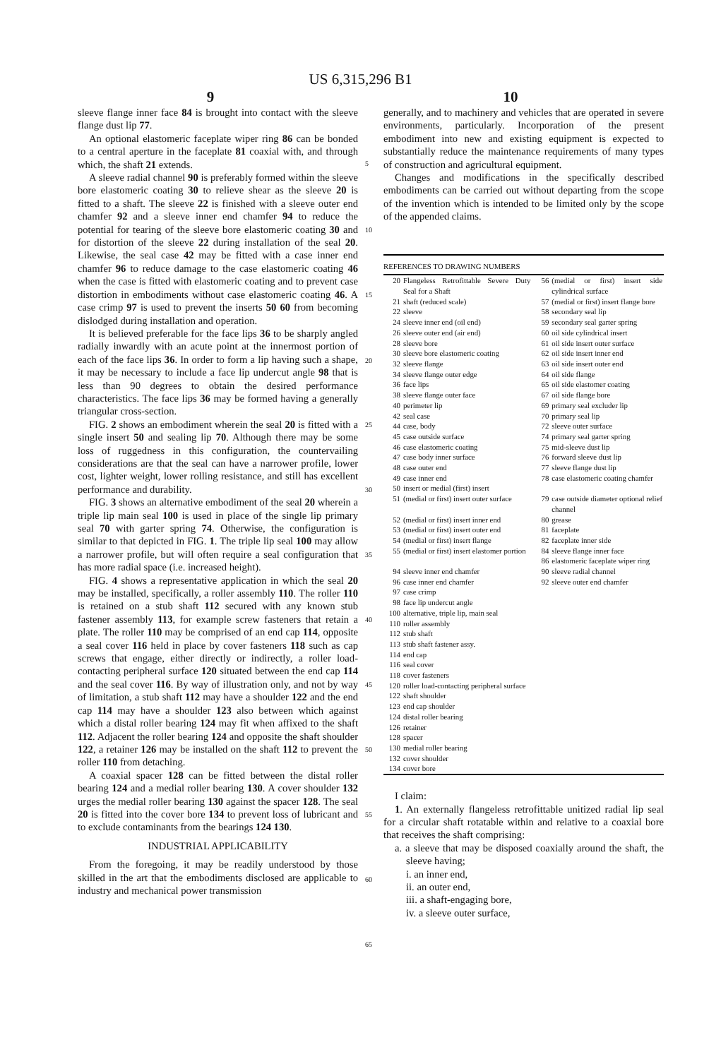US 6,315,296 B1
9 10
sleeve flange inner face 84 is brought into contact with the sleeve flange dust lip 77.
An optional elastomeric faceplate wiper ring 86 can be bonded to a central aperture in the faceplate 81 coaxial with, and through which, the shaft 21 extends.
A sleeve radial channel 90 is preferably formed within the sleeve bore elastomeric coating 30 to relieve shear as the sleeve 20 is fitted to a shaft. The sleeve 22 is finished with a sleeve outer end chamfer 92 and a sleeve inner end chamfer 94 to reduce the potential for tearing of the sleeve bore elastomeric coating 30 and for distortion of the sleeve 22 during installation of the seal 20. Likewise, the seal case 42 may be fitted with a case inner end chamfer 96 to reduce damage to the case elastomeric coating 46 when the case is fitted with elastomeric coating and to prevent case distortion in embodiments without case elastomeric coating 46. A case crimp 97 is used to prevent the inserts 50 60 from becoming dislodged during installation and operation.
It is believed preferable for the face lips 36 to be sharply angled radially inwardly with an acute point at the innermost portion of each of the face lips 36. In order to form a lip having such a shape, it may be necessary to include a face lip undercut angle 98 that is less than 90 degrees to obtain the desired performance characteristics. The face lips 36 may be formed having a generally triangular cross-section.
FIG. 2 shows an embodiment wherein the seal 20 is fitted with a single insert 50 and sealing lip 70. Although there may be some loss of ruggedness in this configuration, the countervailing considerations are that the seal can have a narrower profile, lower cost, lighter weight, lower rolling resistance, and still has excellent performance and durability.
FIG. 3 shows an alternative embodiment of the seal 20 wherein a triple lip main seal 100 is used in place of the single lip primary seal 70 with garter spring 74. Otherwise, the configuration is similar to that depicted in FIG. 1. The triple lip seal 100 may allow a narrower profile, but will often require a seal configuration that has more radial space (i.e. increased height).
FIG. 4 shows a representative application in which the seal 20 may be installed, specifically, a roller assembly 110. The roller 110 is retained on a stub shaft 112 secured with any known stub fastener assembly 113, for example screw fasteners that retain a plate. The roller 110 may be comprised of an end cap 114, opposite a seal cover 116 held in place by cover fasteners 118 such as cap screws that engage, either directly or indirectly, a roller load-contacting peripheral surface 120 situated between the end cap 114 and the seal cover 116. By way of illustration only, and not by way of limitation, a stub shaft 112 may have a shoulder 122 and the end cap 114 may have a shoulder 123 also between which against which a distal roller bearing 124 may fit when affixed to the shaft 112. Adjacent the roller bearing 124 and opposite the shaft shoulder 122, a retainer 126 may be installed on the shaft 112 to prevent the roller 110 from detaching.
A coaxial spacer 128 can be fitted between the distal roller bearing 124 and a medial roller bearing 130. A cover shoulder 132 urges the medial roller bearing 130 against the spacer 128. The seal 20 is fitted into the cover bore 134 to prevent loss of lubricant and to exclude contaminants from the bearings 124 130.
INDUSTRIAL APPLICABILITY
From the foregoing, it may be readily understood by those skilled in the art that the embodiments disclosed are applicable to industry and mechanical power transmission
5
10
15
20
25
30
35
40
45
50
55
60
65
generally, and to machinery and vehicles that are operated in severe environments, particularly. Incorporation of the present embodiment into new and existing equipment is expected to substantially reduce the maintenance requirements of many types of construction and agricultural equipment.
Changes and modifications in the specifically described embodiments can be carried out without departing from the scope of the invention which is intended to be limited only by the scope of the appended claims.
| REFERENCES TO DRAWING NUMBERS | | | |
| --- | --- | --- | --- |
| 20 | Flangeless Retrofittable Severe Duty Seal for a Shaft | 56 | (medial or first) insert side cylindrical surface |
| 21 | shaft (reduced scale) | 57 | (medial or first) insert flange bore |
| 22 | sleeve | 58 | secondary seal lip |
| 24 | sleeve inner end (oil end) | 59 | secondary seal garter spring |
| 26 | sleeve outer end (air end) | 60 | oil side cylindrical insert |
| 28 | sleeve bore | 61 | oil side insert outer surface |
| 30 | sleeve bore elastomeric coating | 62 | oil side insert inner end |
| 32 | sleeve flange | 63 | oil side insert outer end |
| 34 | sleeve flange outer edge | 64 | oil side flange |
| 36 | face lips | 65 | oil side elastomer coating |
| 38 | sleeve flange outer face | 67 | oil side flange bore |
| 40 | perimeter lip | 69 | primary seal excluder lip |
| 42 | seal case | 70 | primary seal lip |
| 44 | case, body | 72 | sleeve outer surface |
| 45 | case outside surface | 74 | primary seal garter spring |
| 46 | case elastomeric coating | 75 | mid-sleeve dust lip |
| 47 | case body inner surface | 76 | forward sleeve dust lip |
| 48 | case outer end | 77 | sleeve flange dust lip |
| 49 | case inner end | 78 | case elastomeric coating chamfer |
| 50 | insert or medial (first) insert | | |
| 51 | (medial or first) insert outer surface | 79 | case outside diameter optional relief channel |
| 52 | (medial or first) insert inner end | 80 | grease |
| 53 | (medial or first) insert outer end | 81 | faceplate |
| 54 | (medial or first) insert flange | 82 | faceplate inner side |
| 55 | (medial or first) insert elastomer portion | 84 | sleeve flange inner face |
| | | 86 | elastomeric faceplate wiper ring |
| 94 | sleeve inner end chamfer | 90 | sleeve radial channel |
| 96 | case inner end chamfer | 92 | sleeve outer end chamfer |
| 97 | case crimp | | |
| 98 | face lip undercut angle | | |
| 100 | alternative, triple lip, main seal | | |
| 110 | roller assembly | | |
| 112 | stub shaft | | |
| 113 | stub shaft fastener assy. | | |
| 114 | end cap | | |
| 116 | seal cover | | |
| 118 | cover fasteners | | |
| 120 | roller load-contacting peripheral surface | | |
| 122 | shaft shoulder | | |
| 123 | end cap shoulder | | |
| 124 | distal roller bearing | | |
| 126 | retainer | | |
| 128 | spacer | | |
| 130 | medial roller bearing | | |
| 132 | cover shoulder | | |
| 134 | cover bore | | |
I claim:
1. An externally flangeless retrofittable unitized radial lip seal for a circular shaft rotatable within and relative to a coaxial bore that receives the shaft comprising:
a. a sleeve that may be disposed coaxially around the shaft, the sleeve having;
i. an inner end,
ii. an outer end,
iii. a shaft-engaging bore,
iv. a sleeve outer surface,